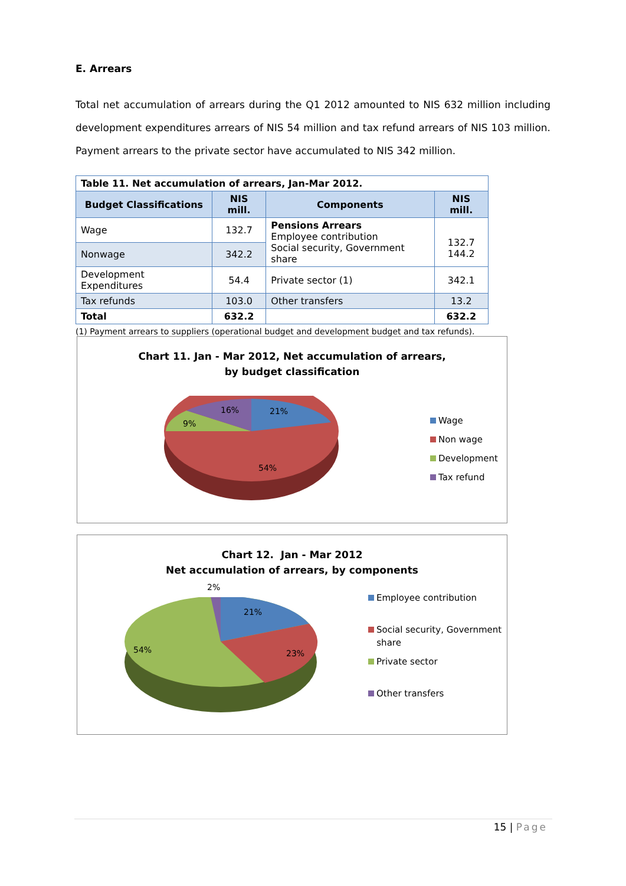E. Arrears
Total net accumulation of arrears during the Q1 2012 amounted to NIS 632 million including development expenditures arrears of NIS 54 million and tax refund arrears of NIS 103 million. Payment arrears to the private sector have accumulated to NIS 342 million.
| Table 11. Net accumulation of arrears, Jan-Mar 2012. | | | |
| Budget Classifications | NIS mill. | Components | NIS mill. |
| Wage | 132.7 | Pensions Arrears Employee contribution Social security, Government share | 132.7 144.2 |
| Nonwage | 342.2 | | |
| Development Expenditures | 54.4 | Private sector (1) | 342.1 |
| Tax refunds | 103.0 | Other transfers | 13.2 |
| Total | 632.2 | | 632.2 |
(1) Payment arrears to suppliers (operational budget and development budget and tax refunds).
Chart 11. Jan - Mar 2012, Net accumulation of arrears,
by budget classification
21% 16%
9%
54%
Wage
Non wage
Development
Tax refund
Chart 12. Jan - Mar 2012
Net accumulation of arrears, by components
2%
21%
23% 54%
Employee contribution
Social security, Government
share
Private sector
Other transfers
15 | Page